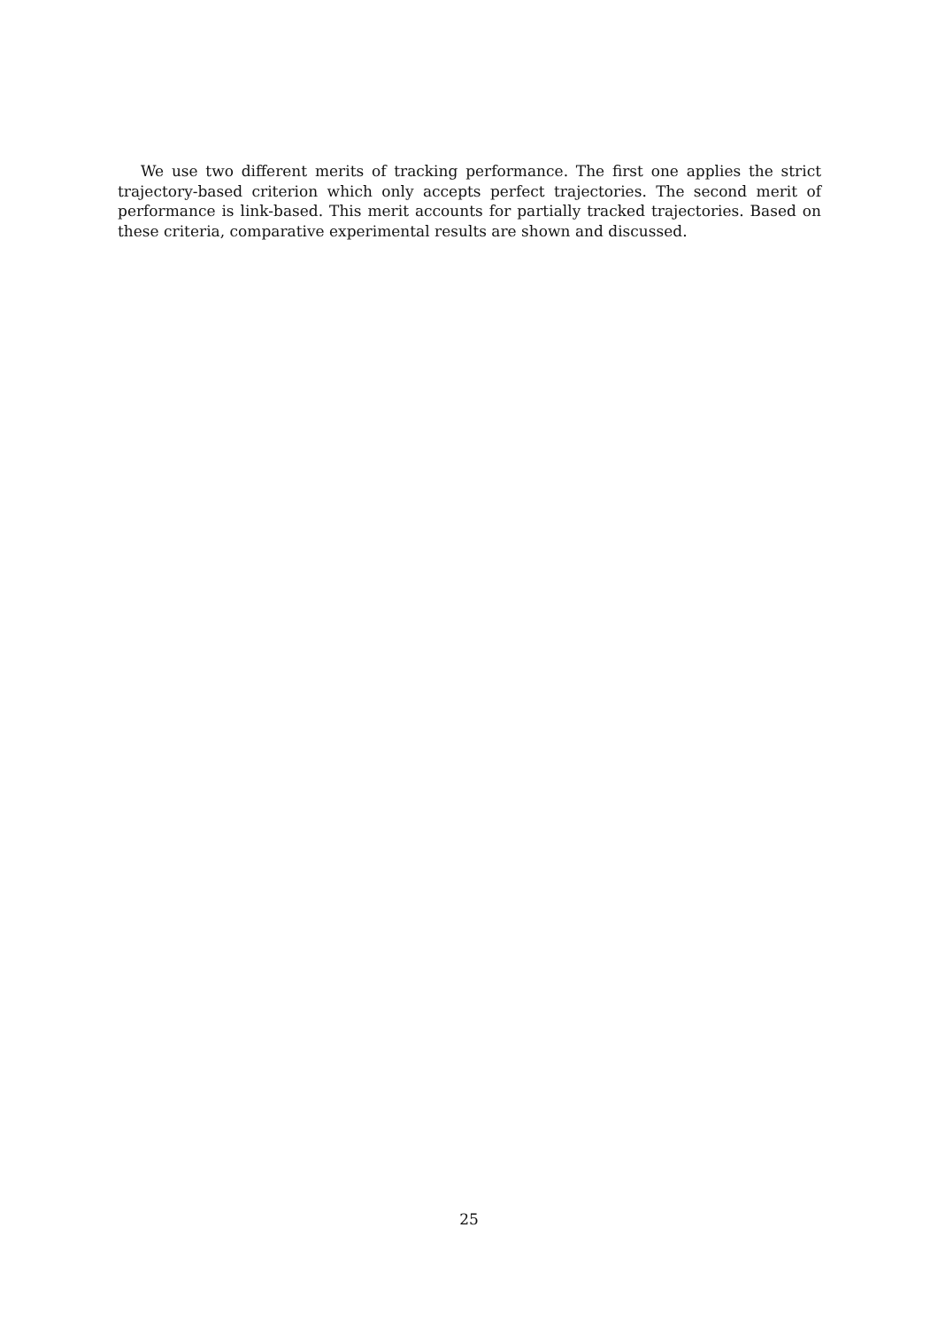We use two different merits of tracking performance. The first one applies the strict trajectory-based criterion which only accepts perfect trajectories. The second merit of performance is link-based. This merit accounts for partially tracked trajectories. Based on these criteria, comparative experimental results are shown and discussed.
25